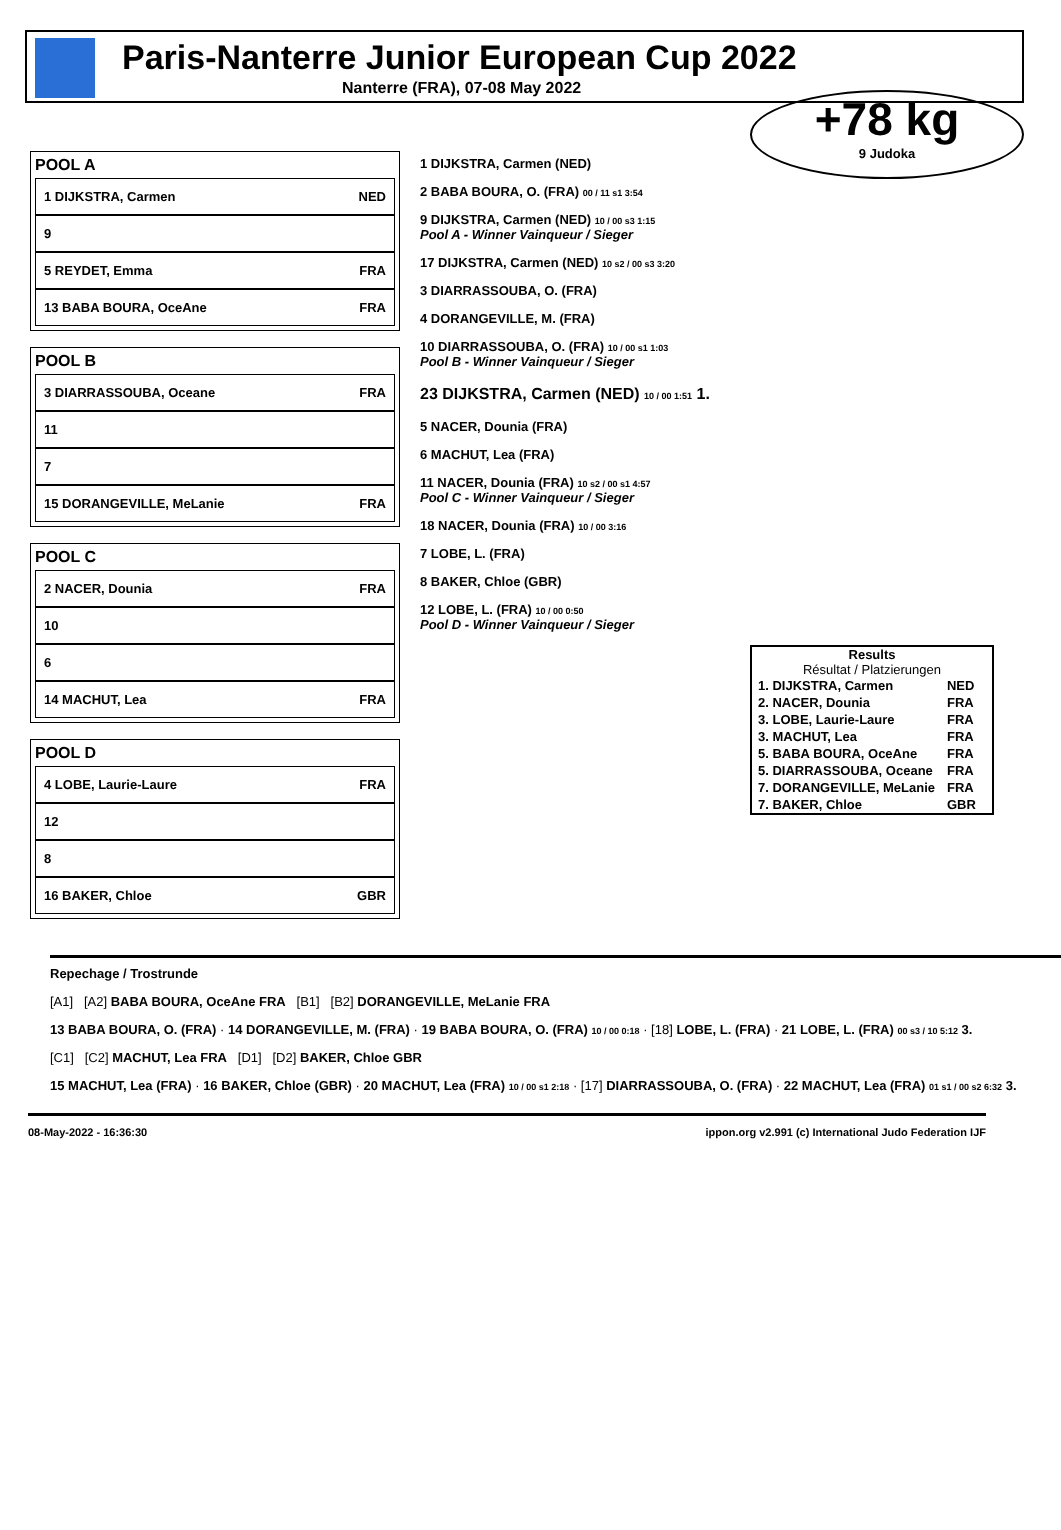Paris-Nanterre Junior European Cup 2022
Nanterre (FRA), 07-08 May 2022
+78 kg
9 Judoka
POOL A
1 DIJKSTRA, Carmen NED
9
5 REYDET, Emma FRA
13 BABA BOURA, OceAne FRA
POOL B
3 DIARRASSOUBA, Oceane FRA
11
7
15 DORANGEVILLE, MeLanie FRA
POOL C
2 NACER, Dounia FRA
10
6
14 MACHUT, Lea FRA
POOL D
4 LOBE, Laurie-Laure FRA
12
8
16 BAKER, Chloe GBR
1 DIJKSTRA, Carmen (NED)
2 BABA BOURA, O. (FRA) 00 / 11 s1 3:54
9 DIJKSTRA, Carmen (NED) 10 / 00 s3 1:15
Pool A - Winner Vainqueur / Sieger
17 DIJKSTRA, Carmen (NED) 10 s2 / 00 s3 3:20
3 DIARRASSOUBA, O. (FRA)
4 DORANGEVILLE, M. (FRA)
10 DIARRASSOUBA, O. (FRA) 10 / 00 s1 1:03
Pool B - Winner Vainqueur / Sieger
23 DIJKSTRA, Carmen (NED) 10 / 00 1:51 1.
5 NACER, Dounia (FRA)
6 MACHUT, Lea (FRA)
11 NACER, Dounia (FRA) 10 s2 / 00 s1 4:57
Pool C - Winner Vainqueur / Sieger
18 NACER, Dounia (FRA) 10 / 00 3:16
7 LOBE, L. (FRA)
8 BAKER, Chloe (GBR)
12 LOBE, L. (FRA) 10 / 00 0:50
Pool D - Winner Vainqueur / Sieger
Results
Résultat / Platzierungen
| 1. DIJKSTRA, Carmen | NED |
| 2. NACER, Dounia | FRA |
| 3. LOBE, Laurie-Laure | FRA |
| 3. MACHUT, Lea | FRA |
| 5. BABA BOURA, OceAne | FRA |
| 5. DIARRASSOUBA, Oceane | FRA |
| 7. DORANGEVILLE, MeLanie | FRA |
| 7. BAKER, Chloe | GBR |
Repechage / Trostrunde
[A1] [A2] BABA BOURA, OceAne FRA [B1] [B2] DORANGEVILLE, MeLanie FRA
13 BABA BOURA, O. (FRA) · 14 DORANGEVILLE, M. (FRA) · 19 BABA BOURA, O. (FRA) 10 / 00 0:18 · [18] LOBE, L. (FRA) · 21 LOBE, L. (FRA) 00 s3 / 10 5:12 3.
[C1] [C2] MACHUT, Lea FRA [D1] [D2] BAKER, Chloe GBR
15 MACHUT, Lea (FRA) · 16 BAKER, Chloe (GBR) · 20 MACHUT, Lea (FRA) 10 / 00 s1 2:18 · [17] DIARRASSOUBA, O. (FRA) · 22 MACHUT, Lea (FRA) 01 s1 / 00 s2 6:32 3.
08-May-2022 - 16:36:30 ippon.org v2.991 (c) International Judo Federation IJF